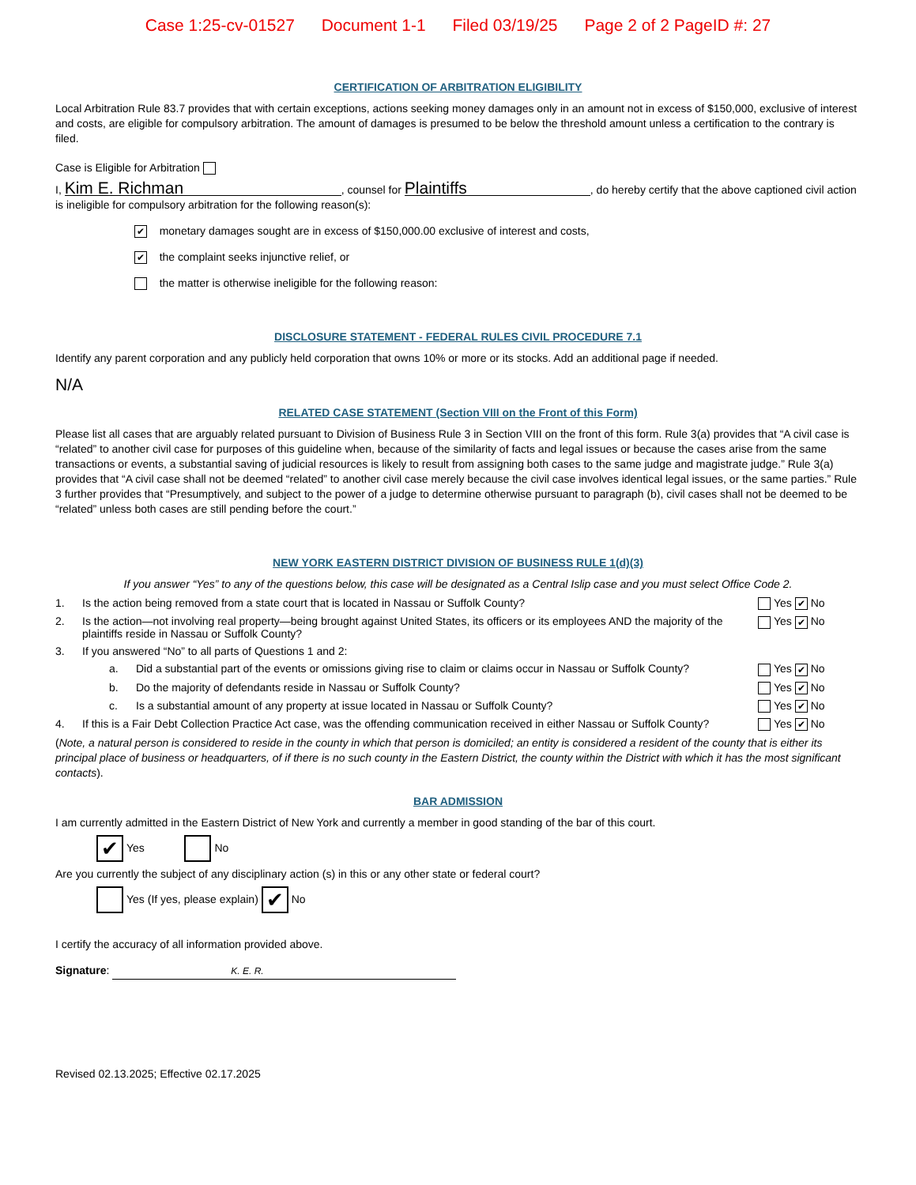Case 1:25-cv-01527 Document 1-1 Filed 03/19/25 Page 2 of 2 PageID #: 27
CERTIFICATION OF ARBITRATION ELIGIBILITY
Local Arbitration Rule 83.7 provides that with certain exceptions, actions seeking money damages only in an amount not in excess of $150,000, exclusive of interest and costs, are eligible for compulsory arbitration. The amount of damages is presumed to be below the threshold amount unless a certification to the contrary is filed.
Case is Eligible for Arbitration
I, Kim E. Richman, counsel for Plaintiffs, do hereby certify that the above captioned civil action is ineligible for compulsory arbitration for the following reason(s):
✔ monetary damages sought are in excess of $150,000.00 exclusive of interest and costs,
✔ the complaint seeks injunctive relief, or
the matter is otherwise ineligible for the following reason:
DISCLOSURE STATEMENT - FEDERAL RULES CIVIL PROCEDURE 7.1
Identify any parent corporation and any publicly held corporation that owns 10% or more or its stocks. Add an additional page if needed.
N/A
RELATED CASE STATEMENT (Section VIII on the Front of this Form)
Please list all cases that are arguably related pursuant to Division of Business Rule 3 in Section VIII on the front of this form. Rule 3(a) provides that “A civil case is “related” to another civil case for purposes of this guideline when, because of the similarity of facts and legal issues or because the cases arise from the same transactions or events, a substantial saving of judicial resources is likely to result from assigning both cases to the same judge and magistrate judge.” Rule 3(a) provides that “A civil case shall not be deemed “related” to another civil case merely because the civil case involves identical legal issues, or the same parties.” Rule 3 further provides that “Presumptively, and subject to the power of a judge to determine otherwise pursuant to paragraph (b), civil cases shall not be deemed to be “related” unless both cases are still pending before the court.”
NEW YORK EASTERN DISTRICT DIVISION OF BUSINESS RULE 1(d)(3)
If you answer “Yes” to any of the questions below, this case will be designated as a Central Islip case and you must select Office Code 2.
1. Is the action being removed from a state court that is located in Nassau or Suffolk County? Yes ✔ No
2. Is the action—not involving real property—being brought against United States, its officers or its employees AND the majority of the plaintiffs reside in Nassau or Suffolk County? Yes ✔ No
3. If you answered “No” to all parts of Questions 1 and 2:
a. Did a substantial part of the events or omissions giving rise to claim or claims occur in Nassau or Suffolk County? Yes ✔ No
b. Do the majority of defendants reside in Nassau or Suffolk County? Yes ✔ No
c. Is a substantial amount of any property at issue located in Nassau or Suffolk County? Yes ✔ No
4. If this is a Fair Debt Collection Practice Act case, was the offending communication received in either Nassau or Suffolk County? Yes ✔ No
(Note, a natural person is considered to reside in the county in which that person is domiciled; an entity is considered a resident of the county that is either its principal place of business or headquarters, of if there is no such county in the Eastern District, the county within the District with which it has the most significant contacts).
BAR ADMISSION
I am currently admitted in the Eastern District of New York and currently a member in good standing of the bar of this court.
✔ Yes No
Are you currently the subject of any disciplinary action (s) in this or any other state or federal court?
Yes (If yes, please explain) ✔ No
I certify the accuracy of all information provided above.
Signature: K. E. R.
Revised 02.13.2025; Effective 02.17.2025